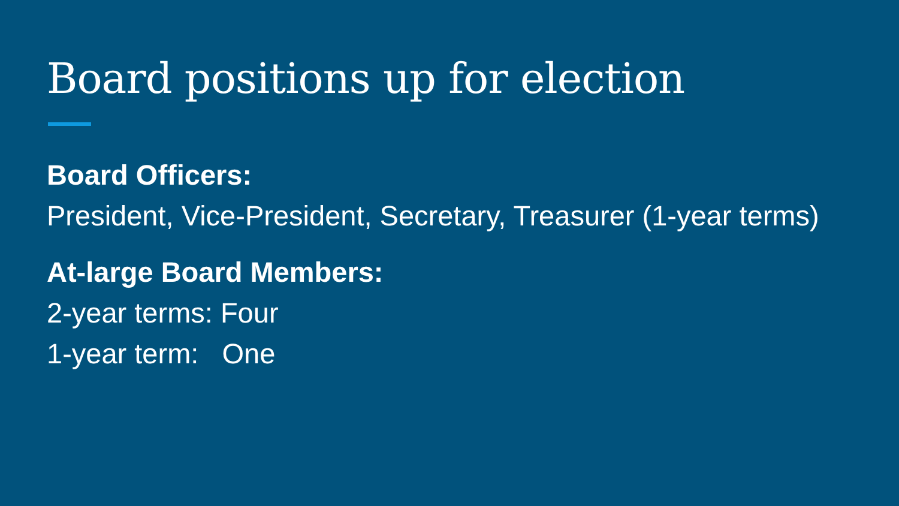Board positions up for election
Board Officers:
President, Vice-President, Secretary, Treasurer (1-year terms)
At-large Board Members:
2-year terms: Four
1-year term: One